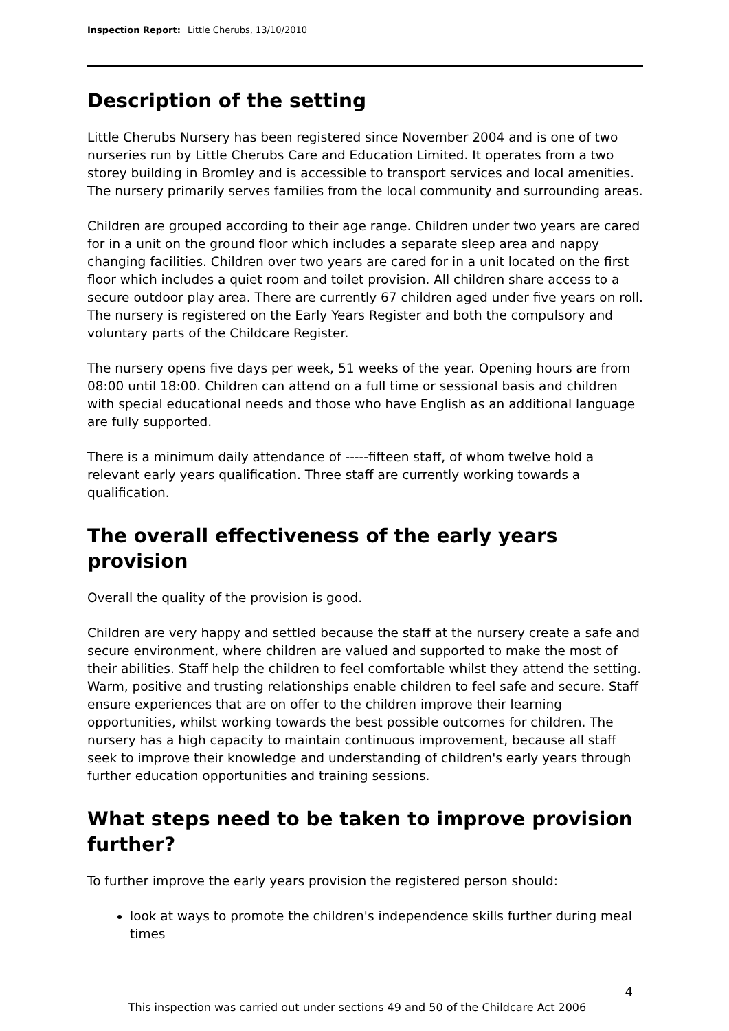Inspection Report: Little Cherubs, 13/10/2010
Description of the setting
Little Cherubs Nursery has been registered since November 2004 and is one of two nurseries run by Little Cherubs Care and Education Limited. It operates from a two storey building in Bromley and is accessible to transport services and local amenities. The nursery primarily serves families from the local community and surrounding areas.
Children are grouped according to their age range. Children under two years are cared for in a unit on the ground floor which includes a separate sleep area and nappy changing facilities. Children over two years are cared for in a unit located on the first floor which includes a quiet room and toilet provision. All children share access to a secure outdoor play area. There are currently 67 children aged under five years on roll. The nursery is registered on the Early Years Register and both the compulsory and voluntary parts of the Childcare Register.
The nursery opens five days per week, 51 weeks of the year. Opening hours are from 08:00 until 18:00. Children can attend on a full time or sessional basis and children with special educational needs and those who have English as an additional language are fully supported.
There is a minimum daily attendance of -----fifteen staff, of whom twelve hold a relevant early years qualification. Three staff are currently working towards a qualification.
The overall effectiveness of the early years provision
Overall the quality of the provision is good.
Children are very happy and settled because the staff at the nursery create a safe and secure environment, where children are valued and supported to make the most of their abilities. Staff help the children to feel comfortable whilst they attend the setting. Warm, positive and trusting relationships enable children to feel safe and secure. Staff ensure experiences that are on offer to the children improve their learning opportunities, whilst working towards the best possible outcomes for children. The nursery has a high capacity to maintain continuous improvement, because all staff seek to improve their knowledge and understanding of children's early years through further education opportunities and training sessions.
What steps need to be taken to improve provision further?
To further improve the early years provision the registered person should:
look at ways to promote the children's independence skills further during meal times
4
This inspection was carried out under sections 49 and 50 of the Childcare Act 2006